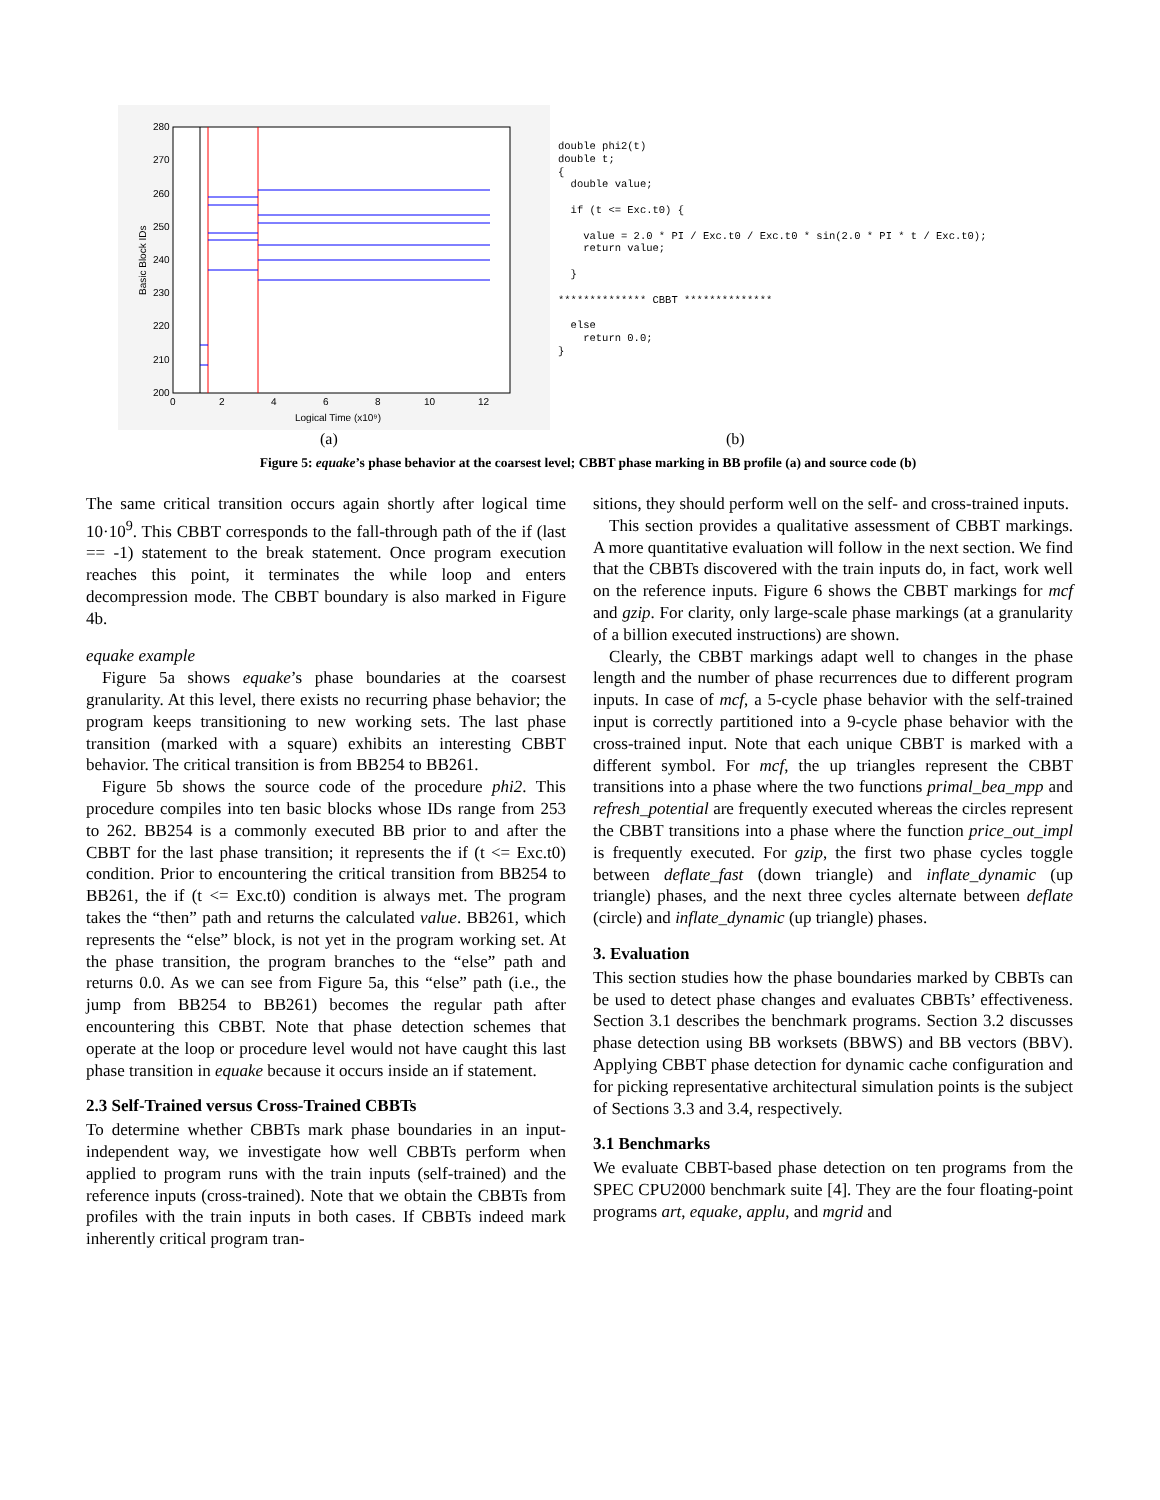280
270
260
250
240
230
220
210
200
0
2
4
6
8
10
12
Logical Time (x10⁹)
Basic Block IDs
double phi2(t)
double t;
{
  double value;

  if (t <= Exc.t0) {

    value = 2.0 * PI / Exc.t0 / Exc.t0 * sin(2.0 * PI * t / Exc.t0);
    return value;

  }

************** CBBT **************

  else
    return 0.0;
}
(a) (b)
Figure 5: equake’s phase behavior at the coarsest level; CBBT phase marking in BB profile (a) and source code (b)
The same critical transition occurs again shortly after logical time 10·10<sup>9</sup>. This CBBT corresponds to the fall-through path of the if (last == -1) statement to the break statement. Once program execution reaches this point, it terminates the while loop and enters decompression mode. The CBBT boundary is also marked in Figure 4b.
equake example
Figure 5a shows equake’s phase boundaries at the coarsest granularity. At this level, there exists no recurring phase behavior; the program keeps transitioning to new working sets. The last phase transition (marked with a square) exhibits an interesting CBBT behavior. The critical transition is from BB254 to BB261.
Figure 5b shows the source code of the procedure phi2. This procedure compiles into ten basic blocks whose IDs range from 253 to 262. BB254 is a commonly executed BB prior to and after the CBBT for the last phase transition; it represents the if (t <= Exc.t0) condition. Prior to encountering the critical transition from BB254 to BB261, the if (t <= Exc.t0) condition is always met. The program takes the “then” path and returns the calculated value. BB261, which represents the “else” block, is not yet in the program working set. At the phase transition, the program branches to the “else” path and returns 0.0. As we can see from Figure 5a, this “else” path (i.e., the jump from BB254 to BB261) becomes the regular path after encountering this CBBT. Note that phase detection schemes that operate at the loop or procedure level would not have caught this last phase transition in equake because it occurs inside an if statement.
2.3 Self-Trained versus Cross-Trained CBBTs
To determine whether CBBTs mark phase boundaries in an input-independent way, we investigate how well CBBTs perform when applied to program runs with the train inputs (self-trained) and the reference inputs (cross-trained). Note that we obtain the CBBTs from profiles with the train inputs in both cases. If CBBTs indeed mark inherently critical program tran-
sitions, they should perform well on the self- and cross-trained inputs.
This section provides a qualitative assessment of CBBT markings. A more quantitative evaluation will follow in the next section. We find that the CBBTs discovered with the train inputs do, in fact, work well on the reference inputs. Figure 6 shows the CBBT markings for mcf and gzip. For clarity, only large-scale phase markings (at a granularity of a billion executed instructions) are shown.
Clearly, the CBBT markings adapt well to changes in the phase length and the number of phase recurrences due to different program inputs. In case of mcf, a 5-cycle phase behavior with the self-trained input is correctly partitioned into a 9-cycle phase behavior with the cross-trained input. Note that each unique CBBT is marked with a different symbol. For mcf, the up triangles represent the CBBT transitions into a phase where the two functions primal_bea_mpp and refresh_potential are frequently executed whereas the circles represent the CBBT transitions into a phase where the function price_out_impl is frequently executed. For gzip, the first two phase cycles toggle between deflate_fast (down triangle) and inflate_dynamic (up triangle) phases, and the next three cycles alternate between deflate (circle) and inflate_dynamic (up triangle) phases.
3. Evaluation
This section studies how the phase boundaries marked by CBBTs can be used to detect phase changes and evaluates CBBTs’ effectiveness. Section 3.1 describes the benchmark programs. Section 3.2 discusses phase detection using BB worksets (BBWS) and BB vectors (BBV). Applying CBBT phase detection for dynamic cache configuration and for picking representative architectural simulation points is the subject of Sections 3.3 and 3.4, respectively.
3.1 Benchmarks
We evaluate CBBT-based phase detection on ten programs from the SPEC CPU2000 benchmark suite [4]. They are the four floating-point programs art, equake, applu, and mgrid and